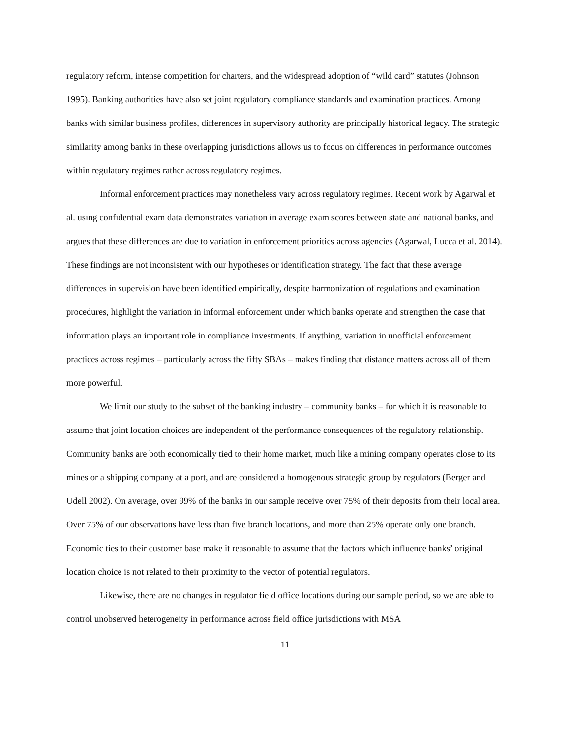regulatory reform, intense competition for charters, and the widespread adoption of “wild card” statutes (Johnson 1995). Banking authorities have also set joint regulatory compliance standards and examination practices. Among banks with similar business profiles, differences in supervisory authority are principally historical legacy. The strategic similarity among banks in these overlapping jurisdictions allows us to focus on differences in performance outcomes within regulatory regimes rather across regulatory regimes.
Informal enforcement practices may nonetheless vary across regulatory regimes. Recent work by Agarwal et al. using confidential exam data demonstrates variation in average exam scores between state and national banks, and argues that these differences are due to variation in enforcement priorities across agencies (Agarwal, Lucca et al. 2014). These findings are not inconsistent with our hypotheses or identification strategy. The fact that these average differences in supervision have been identified empirically, despite harmonization of regulations and examination procedures, highlight the variation in informal enforcement under which banks operate and strengthen the case that information plays an important role in compliance investments. If anything, variation in unofficial enforcement practices across regimes – particularly across the fifty SBAs – makes finding that distance matters across all of them more powerful.
We limit our study to the subset of the banking industry – community banks – for which it is reasonable to assume that joint location choices are independent of the performance consequences of the regulatory relationship. Community banks are both economically tied to their home market, much like a mining company operates close to its mines or a shipping company at a port, and are considered a homogenous strategic group by regulators (Berger and Udell 2002). On average, over 99% of the banks in our sample receive over 75% of their deposits from their local area. Over 75% of our observations have less than five branch locations, and more than 25% operate only one branch. Economic ties to their customer base make it reasonable to assume that the factors which influence banks’ original location choice is not related to their proximity to the vector of potential regulators.
Likewise, there are no changes in regulator field office locations during our sample period, so we are able to control unobserved heterogeneity in performance across field office jurisdictions with MSA
11